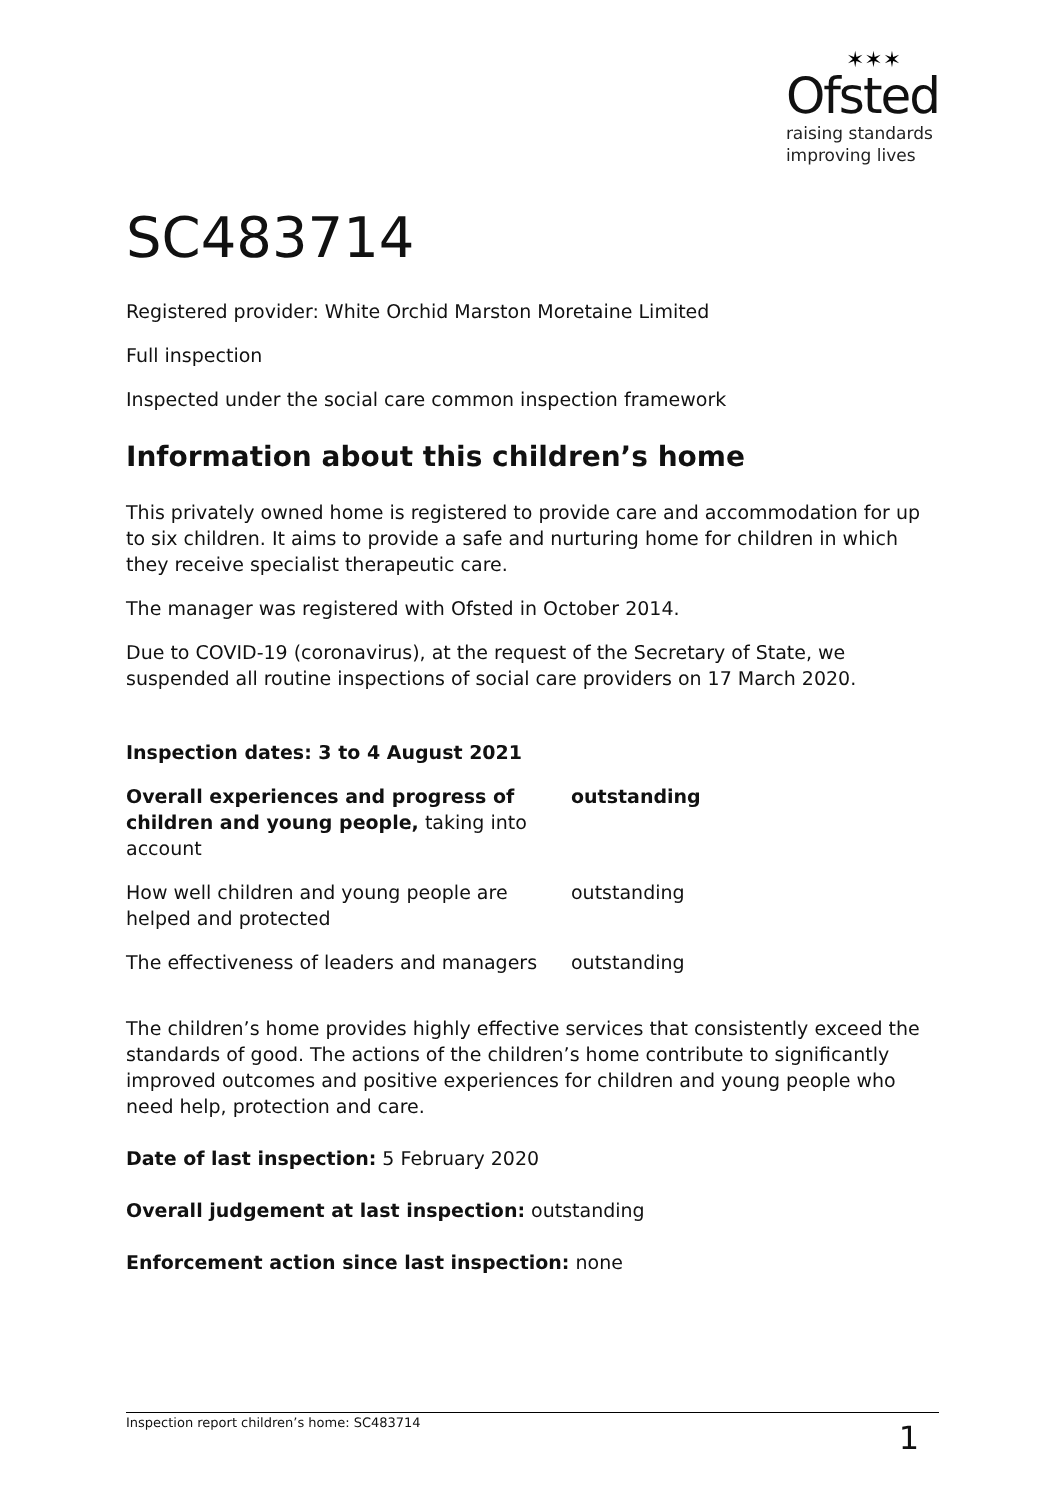✶✶✶
Ofsted
raising standards
improving lives
SC483714
Registered provider: White Orchid Marston Moretaine Limited
Full inspection
Inspected under the social care common inspection framework
Information about this children’s home
This privately owned home is registered to provide care and accommodation for up to six children. It aims to provide a safe and nurturing home for children in which they receive specialist therapeutic care.
The manager was registered with Ofsted in October 2014.
Due to COVID-19 (coronavirus), at the request of the Secretary of State, we suspended all routine inspections of social care providers on 17 March 2020.
Inspection dates: 3 to 4 August 2021
| Overall experiences and progress of children and young people, taking into account | outstanding |
| How well children and young people are helped and protected | outstanding |
| The effectiveness of leaders and managers | outstanding |
The children’s home provides highly effective services that consistently exceed the standards of good. The actions of the children’s home contribute to significantly improved outcomes and positive experiences for children and young people who need help, protection and care.
Date of last inspection: 5 February 2020
Overall judgement at last inspection: outstanding
Enforcement action since last inspection: none
Inspection report children’s home: SC483714 1